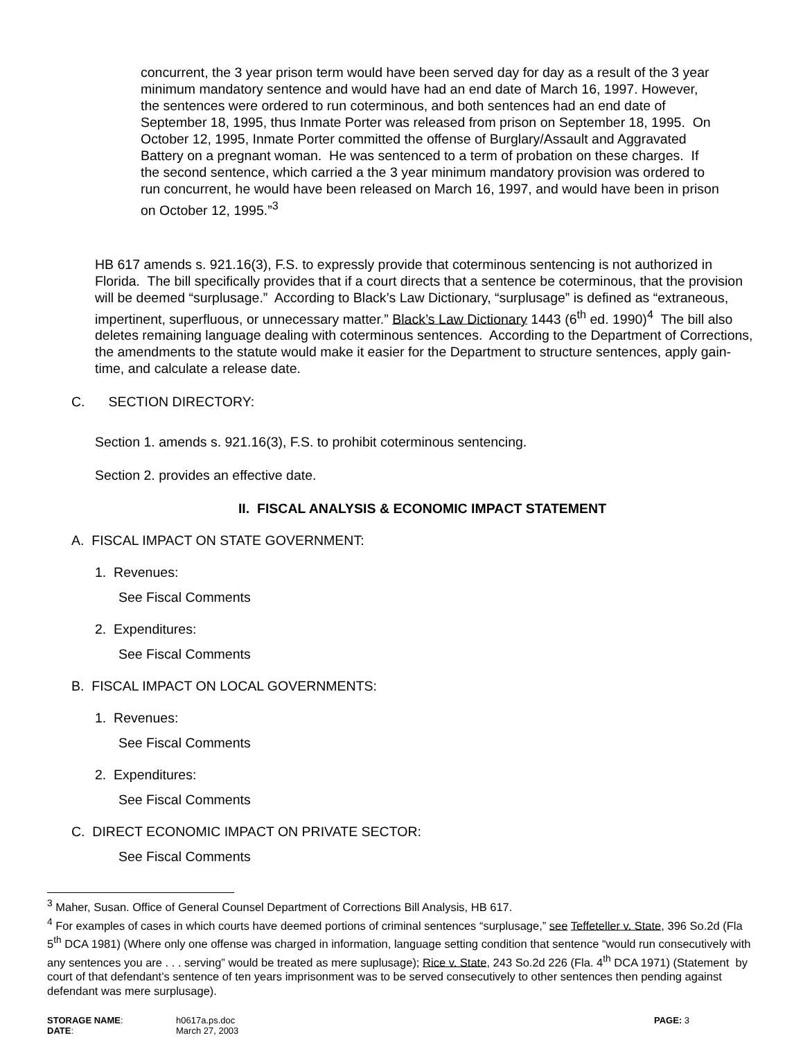concurrent, the 3 year prison term would have been served day for day as a result of the 3 year minimum mandatory sentence and would have had an end date of March 16, 1997. However, the sentences were ordered to run coterminous, and both sentences had an end date of September 18, 1995, thus Inmate Porter was released from prison on September 18, 1995. On October 12, 1995, Inmate Porter committed the offense of Burglary/Assault and Aggravated Battery on a pregnant woman. He was sentenced to a term of probation on these charges. If the second sentence, which carried a the 3 year minimum mandatory provision was ordered to run concurrent, he would have been released on March 16, 1997, and would have been in prison on October 12, 1995.”<sup>3</sup>
HB 617 amends s. 921.16(3), F.S. to expressly provide that coterminous sentencing is not authorized in Florida. The bill specifically provides that if a court directs that a sentence be coterminous, that the provision will be deemed “surplusage.” According to Black’s Law Dictionary, “surplusage” is defined as “extraneous, impertinent, superfluous, or unnecessary matter.” Black’s Law Dictionary 1443 (6<sup>th</sup> ed. 1990)<sup>4</sup> The bill also deletes remaining language dealing with coterminous sentences. According to the Department of Corrections, the amendments to the statute would make it easier for the Department to structure sentences, apply gain-time, and calculate a release date.
C. SECTION DIRECTORY:
Section 1. amends s. 921.16(3), F.S. to prohibit coterminous sentencing.
Section 2. provides an effective date.
II. FISCAL ANALYSIS & ECONOMIC IMPACT STATEMENT
A. FISCAL IMPACT ON STATE GOVERNMENT:
1. Revenues:
See Fiscal Comments
2. Expenditures:
See Fiscal Comments
B. FISCAL IMPACT ON LOCAL GOVERNMENTS:
1. Revenues:
See Fiscal Comments
2. Expenditures:
See Fiscal Comments
C. DIRECT ECONOMIC IMPACT ON PRIVATE SECTOR:
See Fiscal Comments
<sup>3</sup> Maher, Susan. Office of General Counsel Department of Corrections Bill Analysis, HB 617.
<sup>4</sup> For examples of cases in which courts have deemed portions of criminal sentences “surplusage,” see Teffeteller v. State, 396 So.2d (Fla 5<sup>th</sup> DCA 1981) (Where only one offense was charged in information, language setting condition that sentence “would run consecutively with any sentences you are . . . serving” would be treated as mere suplusage); Rice v. State, 243 So.2d 226 (Fla. 4<sup>th</sup> DCA 1971) (Statement by court of that defendant’s sentence of ten years imprisonment was to be served consecutively to other sentences then pending against defendant was mere surplusage).
STORAGE NAME:
DATE:
h0617a.ps.doc
March 27, 2003
PAGE: 3